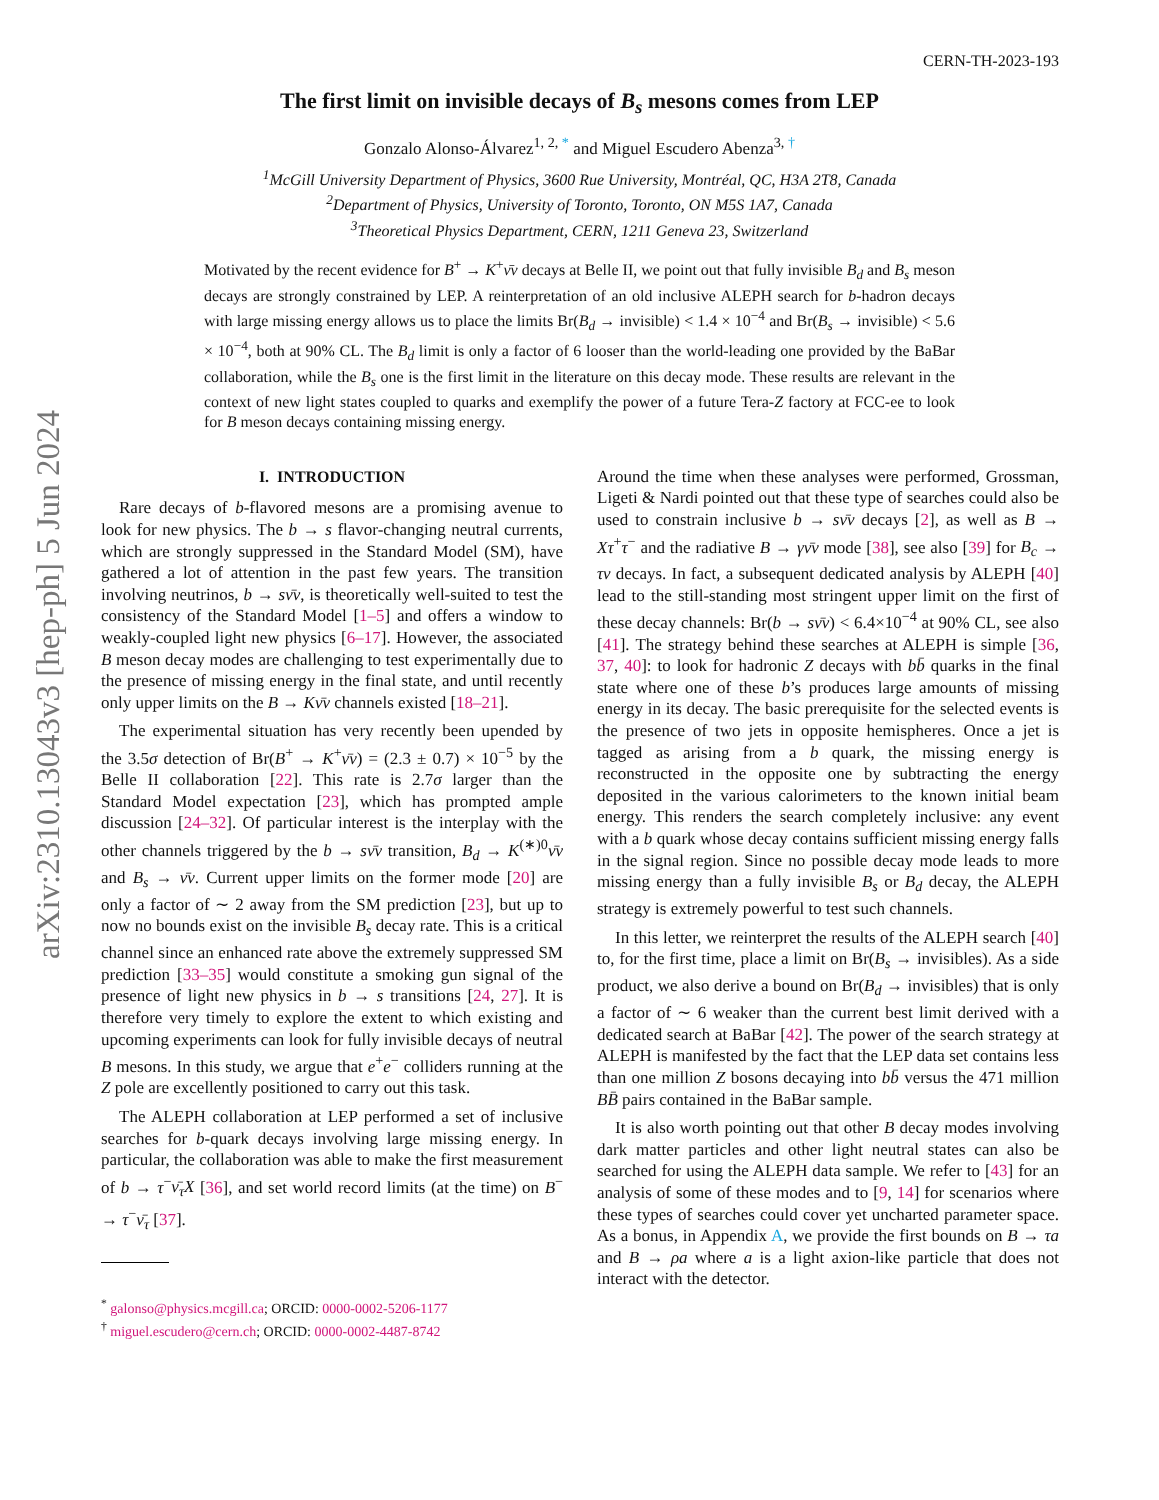arXiv:2310.13043v3 [hep-ph] 5 Jun 2024
CERN-TH-2023-193
The first limit on invisible decays of B<sub>s</sub> mesons comes from LEP
Gonzalo Alonso-Álvarez<sup>1, 2, *</sup> and Miguel Escudero Abenza<sup>3, †</sup>
<sup>1</sup> McGill University Department of Physics, 3600 Rue University, Montréal, QC, H3A 2T8, Canada
<sup>2</sup> Department of Physics, University of Toronto, Toronto, ON M5S 1A7, Canada
<sup>3</sup> Theoretical Physics Department, CERN, 1211 Geneva 23, Switzerland
Motivated by the recent evidence for B<sup>+</sup> → K<sup>+</sup>ν̄ν decays at Belle II, we point out that fully invisible B<sub>d</sub> and B<sub>s</sub> meson decays are strongly constrained by LEP. A reinterpretation of an old inclusive ALEPH search for b-hadron decays with large missing energy allows us to place the limits Br(B<sub>d</sub> → invisible) < 1.4 × 10<sup>−4</sup> and Br(B<sub>s</sub> → invisible) < 5.6 × 10<sup>−4</sup>, both at 90% CL. The B<sub>d</sub> limit is only a factor of 6 looser than the world-leading one provided by the BaBar collaboration, while the B<sub>s</sub> one is the first limit in the literature on this decay mode. These results are relevant in the context of new light states coupled to quarks and exemplify the power of a future Tera-Z factory at FCC-ee to look for B meson decays containing missing energy.
I. INTRODUCTION
Rare decays of b-flavored mesons are a promising avenue to look for new physics. The b → s flavor-changing neutral currents, which are strongly suppressed in the Standard Model (SM), have gathered a lot of attention in the past few years. The transition involving neutrinos, b → sν̄ν, is theoretically well-suited to test the consistency of the Standard Model [1–5] and offers a window to weakly-coupled light new physics [6–17]. However, the associated B meson decay modes are challenging to test experimentally due to the presence of missing energy in the final state, and until recently only upper limits on the B → Kν̄ν channels existed [18–21].
The experimental situation has very recently been upended by the 3.5σ detection of Br(B<sup>+</sup> → K<sup>+</sup>ν̄ν) = (2.3 ± 0.7) × 10<sup>−5</sup> by the Belle II collaboration [22]. This rate is 2.7σ larger than the Standard Model expectation [23], which has prompted ample discussion [24–32]. Of particular interest is the interplay with the other channels triggered by the b → sν̄ν transition, B<sub>d</sub> → K<sup>(∗)0</sup>ν̄ν and B<sub>s</sub> → ν̄ν. Current upper limits on the former mode [20] are only a factor of ∼ 2 away from the SM prediction [23], but up to now no bounds exist on the invisible B<sub>s</sub> decay rate. This is a critical channel since an enhanced rate above the extremely suppressed SM prediction [33–35] would constitute a smoking gun signal of the presence of light new physics in b → s transitions [24, 27]. It is therefore very timely to explore the extent to which existing and upcoming experiments can look for fully invisible decays of neutral B mesons. In this study, we argue that e<sup>+</sup>e<sup>−</sup> colliders running at the Z pole are excellently positioned to carry out this task.
The ALEPH collaboration at LEP performed a set of inclusive searches for b-quark decays involving large missing energy. In particular, the collaboration was able to make the first measurement of b → τ<sup>−</sup>ν̄<sub>τ</sub>X [36], and set world record limits (at the time) on B<sup>−</sup> → τ<sup>−</sup>ν̄<sub>τ</sub> [37].
<sup>*</sup> galonso@physics.mcgill.ca; ORCID: 0000-0002-5206-1177
<sup>†</sup> miguel.escudero@cern.ch; ORCID: 0000-0002-4487-8742
Around the time when these analyses were performed, Grossman, Ligeti & Nardi pointed out that these type of searches could also be used to constrain inclusive b → sν̄ν decays [2], as well as B → Xτ<sup>+</sup>τ<sup>−</sup> and the radiative B → γν̄ν mode [38], see also [39] for B<sub>c</sub> → τν decays. In fact, a subsequent dedicated analysis by ALEPH [40] lead to the still-standing most stringent upper limit on the first of these decay channels: Br(b → sν̄ν) < 6.4×10<sup>−4</sup> at 90% CL, see also [41]. The strategy behind these searches at ALEPH is simple [36, 37, 40]: to look for hadronic Z decays with bb̄ quarks in the final state where one of these b’s produces large amounts of missing energy in its decay. The basic prerequisite for the selected events is the presence of two jets in opposite hemispheres. Once a jet is tagged as arising from a b quark, the missing energy is reconstructed in the opposite one by subtracting the energy deposited in the various calorimeters to the known initial beam energy. This renders the search completely inclusive: any event with a b quark whose decay contains sufficient missing energy falls in the signal region. Since no possible decay mode leads to more missing energy than a fully invisible B<sub>s</sub> or B<sub>d</sub> decay, the ALEPH strategy is extremely powerful to test such channels.
In this letter, we reinterpret the results of the ALEPH search [40] to, for the first time, place a limit on Br(B<sub>s</sub> → invisibles). As a side product, we also derive a bound on Br(B<sub>d</sub> → invisibles) that is only a factor of ∼ 6 weaker than the current best limit derived with a dedicated search at BaBar [42]. The power of the search strategy at ALEPH is manifested by the fact that the LEP data set contains less than one million Z bosons decaying into bb̄ versus the 471 million BB̄ pairs contained in the BaBar sample.
It is also worth pointing out that other B decay modes involving dark matter particles and other light neutral states can also be searched for using the ALEPH data sample. We refer to [43] for an analysis of some of these modes and to [9, 14] for scenarios where these types of searches could cover yet uncharted parameter space. As a bonus, in Appendix A, we provide the first bounds on B → τa and B → ρa where a is a light axion-like particle that does not interact with the detector.